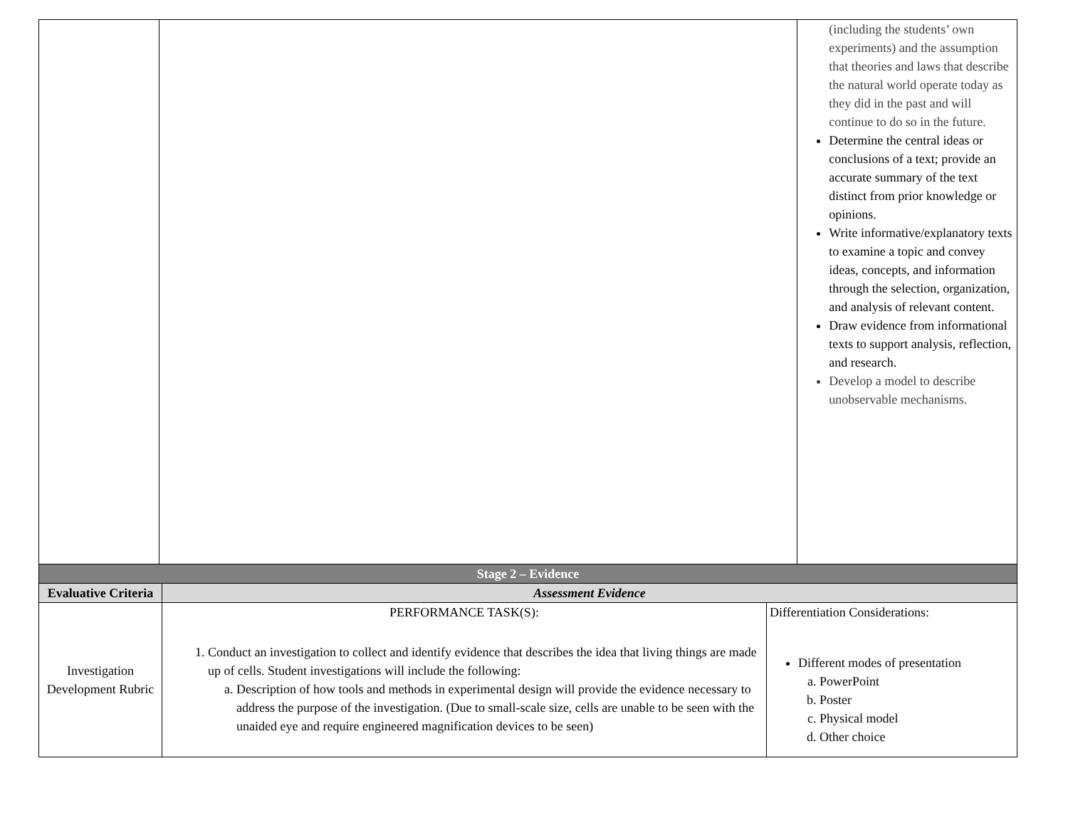| | | (including the students’ own experiments) and the assumption that theories and laws that describe the natural world operate today as they did in the past and will continue to do so in the future. Determine the central ideas or conclusions of a text; provide an accurate summary of the text distinct from prior knowledge or opinions. Write informative/explanatory texts to examine a topic and convey ideas, concepts, and information through the selection, organization, and analysis of relevant content. Draw evidence from informational texts to support analysis, reflection, and research. Develop a model to describe unobservable mechanisms. |
| Stage 2 – Evidence | | |
| --- | --- | --- |
| Evaluative Criteria | Assessment Evidence | |
| Investigation Development Rubric | PERFORMANCE TASK(S): 1. Conduct an investigation to collect and identify evidence that describes the idea that living things are made up of cells. Student investigations will include the following: a. Description of how tools and methods in experimental design will provide the evidence necessary to address the purpose of the investigation. (Due to small-scale size, cells are unable to be seen with the unaided eye and require engineered magnification devices to be seen) | Differentiation Considerations: Different modes of presentation a. PowerPoint b. Poster c. Physical model d. Other choice |